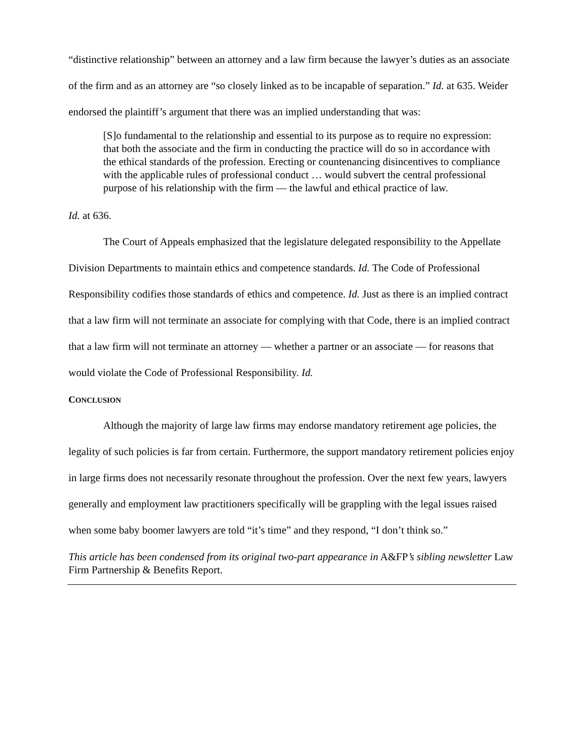“distinctive relationship” between an attorney and a law firm because the lawyer’s duties as an associate of the firm and as an attorney are “so closely linked as to be incapable of separation.” Id. at 635. Weider endorsed the plaintiff’s argument that there was an implied understanding that was:
[S]o fundamental to the relationship and essential to its purpose as to require no expression: that both the associate and the firm in conducting the practice will do so in accordance with the ethical standards of the profession. Erecting or countenancing disincentives to compliance with the applicable rules of professional conduct … would subvert the central professional purpose of his relationship with the firm — the lawful and ethical practice of law.
Id. at 636.
The Court of Appeals emphasized that the legislature delegated responsibility to the Appellate Division Departments to maintain ethics and competence standards. Id. The Code of Professional Responsibility codifies those standards of ethics and competence. Id. Just as there is an implied contract that a law firm will not terminate an associate for complying with that Code, there is an implied contract that a law firm will not terminate an attorney — whether a partner or an associate — for reasons that would violate the Code of Professional Responsibility. Id.
CONCLUSION
Although the majority of large law firms may endorse mandatory retirement age policies, the legality of such policies is far from certain. Furthermore, the support mandatory retirement policies enjoy in large firms does not necessarily resonate throughout the profession. Over the next few years, lawyers generally and employment law practitioners specifically will be grappling with the legal issues raised when some baby boomer lawyers are told “it’s time” and they respond, “I don’t think so.”
This article has been condensed from its original two-part appearance in A&FP’s sibling newsletter Law Firm Partnership & Benefits Report.